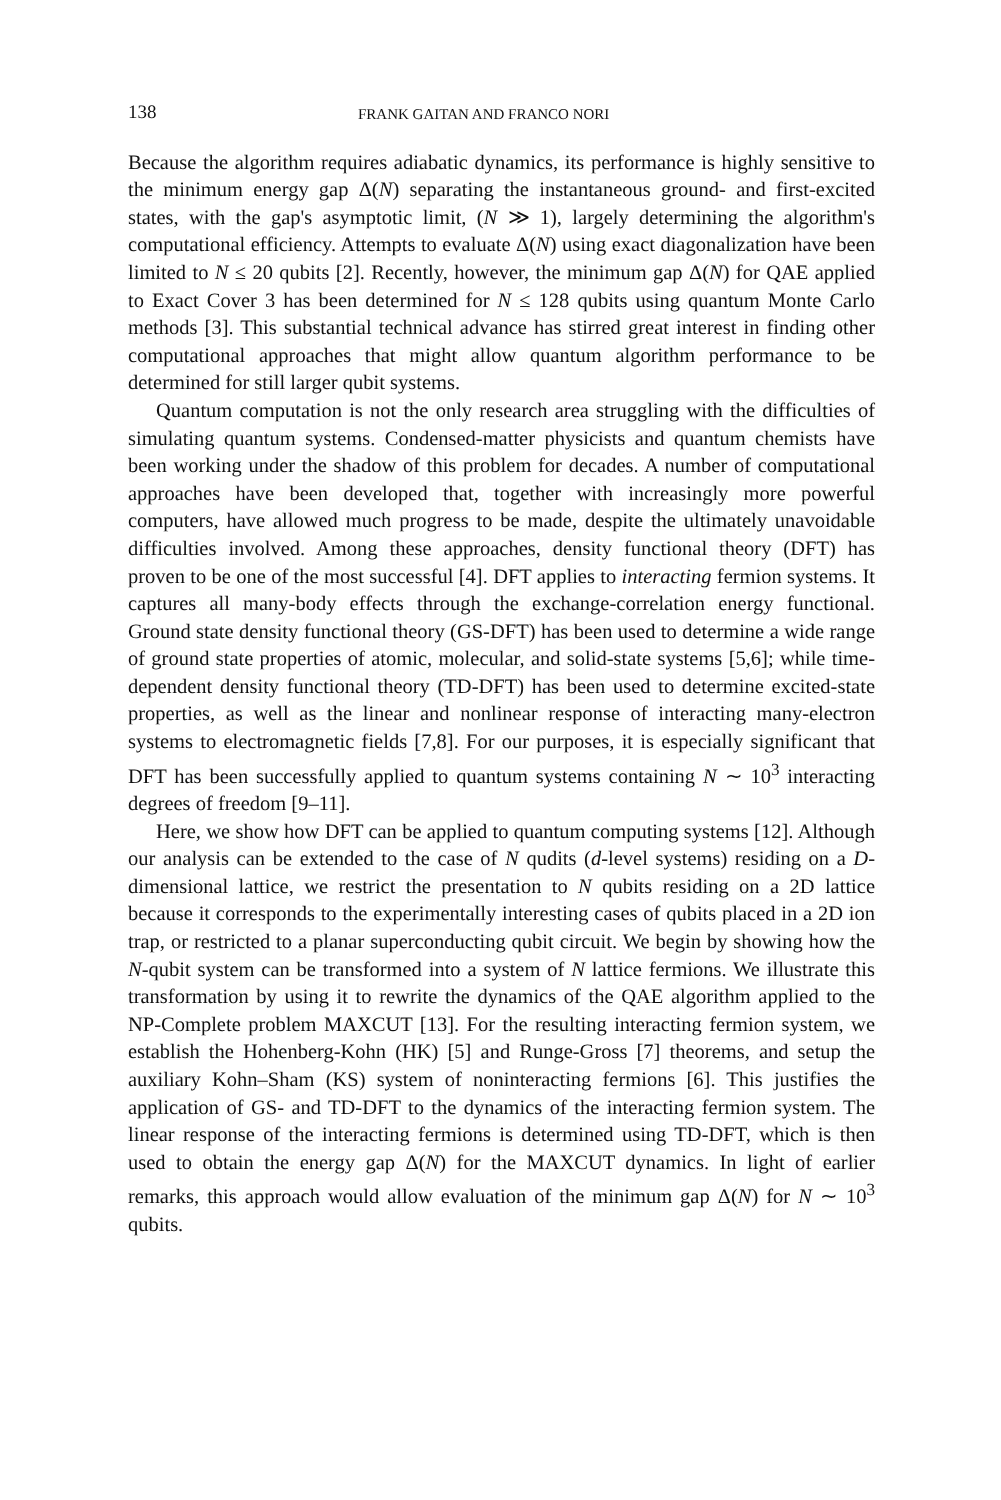138 FRANK GAITAN AND FRANCO NORI
Because the algorithm requires adiabatic dynamics, its performance is highly sensitive to the minimum energy gap Δ(N) separating the instantaneous ground- and first-excited states, with the gap's asymptotic limit, (N ≫ 1), largely determining the algorithm's computational efficiency. Attempts to evaluate Δ(N) using exact diagonalization have been limited to N ≤ 20 qubits [2]. Recently, however, the minimum gap Δ(N) for QAE applied to Exact Cover 3 has been determined for N ≤ 128 qubits using quantum Monte Carlo methods [3]. This substantial technical advance has stirred great interest in finding other computational approaches that might allow quantum algorithm performance to be determined for still larger qubit systems.
Quantum computation is not the only research area struggling with the difficulties of simulating quantum systems. Condensed-matter physicists and quantum chemists have been working under the shadow of this problem for decades. A number of computational approaches have been developed that, together with increasingly more powerful computers, have allowed much progress to be made, despite the ultimately unavoidable difficulties involved. Among these approaches, density functional theory (DFT) has proven to be one of the most successful [4]. DFT applies to interacting fermion systems. It captures all many-body effects through the exchange-correlation energy functional. Ground state density functional theory (GS-DFT) has been used to determine a wide range of ground state properties of atomic, molecular, and solid-state systems [5,6]; while time-dependent density functional theory (TD-DFT) has been used to determine excited-state properties, as well as the linear and nonlinear response of interacting many-electron systems to electromagnetic fields [7,8]. For our purposes, it is especially significant that DFT has been successfully applied to quantum systems containing N ∼ 10<sup>3</sup> interacting degrees of freedom [9–11].
Here, we show how DFT can be applied to quantum computing systems [12]. Although our analysis can be extended to the case of N qudits (d-level systems) residing on a D-dimensional lattice, we restrict the presentation to N qubits residing on a 2D lattice because it corresponds to the experimentally interesting cases of qubits placed in a 2D ion trap, or restricted to a planar superconducting qubit circuit. We begin by showing how the N-qubit system can be transformed into a system of N lattice fermions. We illustrate this transformation by using it to rewrite the dynamics of the QAE algorithm applied to the NP-Complete problem MAXCUT [13]. For the resulting interacting fermion system, we establish the Hohenberg-Kohn (HK) [5] and Runge-Gross [7] theorems, and setup the auxiliary Kohn–Sham (KS) system of noninteracting fermions [6]. This justifies the application of GS- and TD-DFT to the dynamics of the interacting fermion system. The linear response of the interacting fermions is determined using TD-DFT, which is then used to obtain the energy gap Δ(N) for the MAXCUT dynamics. In light of earlier remarks, this approach would allow evaluation of the minimum gap Δ(N) for N ∼ 10<sup>3</sup> qubits.